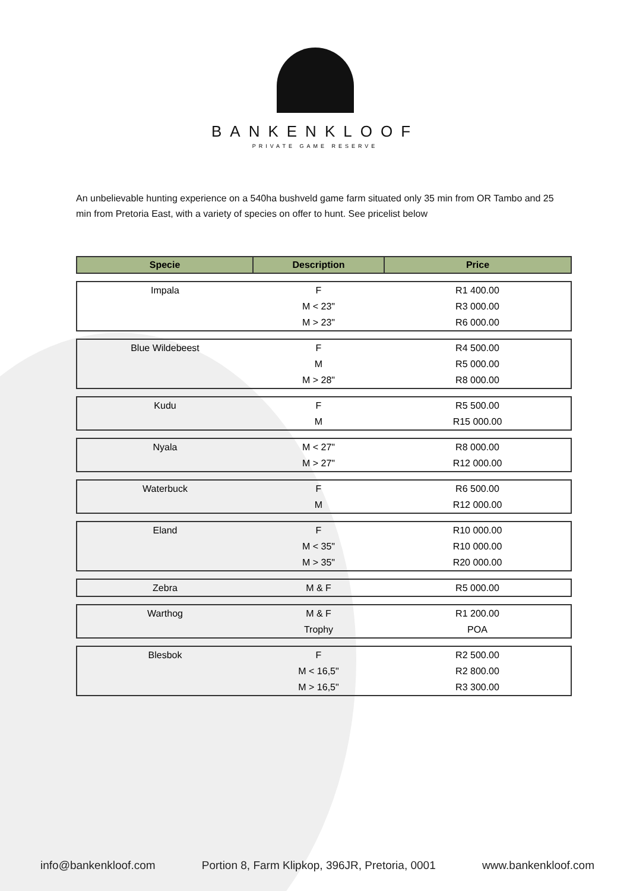BANKENKLOOF
PRIVATE GAME RESERVE
An unbelievable hunting experience on a 540ha bushveld game farm situated only 35 min from OR Tambo and 25 min from Pretoria East, with a variety of species on offer to hunt. See pricelist below
| Specie | Description | Price |
| --- | --- | --- |
| Impala | F | R1 400.00 |
| | M < 23" | R3 000.00 |
| | M > 23" | R6 000.00 |
| Blue Wildebeest | F | R4 500.00 |
| | M | R5 000.00 |
| | M > 28" | R8 000.00 |
| Kudu | F | R5 500.00 |
| | M | R15 000.00 |
| Nyala | M < 27" | R8 000.00 |
| | M > 27" | R12 000.00 |
| Waterbuck | F | R6 500.00 |
| | M | R12 000.00 |
| Eland | F | R10 000.00 |
| | M < 35" | R10 000.00 |
| | M > 35" | R20 000.00 |
| Zebra | M & F | R5 000.00 |
| Warthog | M & F | R1 200.00 |
| | Trophy | POA |
| Blesbok | F | R2 500.00 |
| | M < 16,5" | R2 800.00 |
| | M > 16,5" | R3 300.00 |
info@bankenkloof.com Portion 8, Farm Klipkop, 396JR, Pretoria, 0001 www.bankenkloof.com